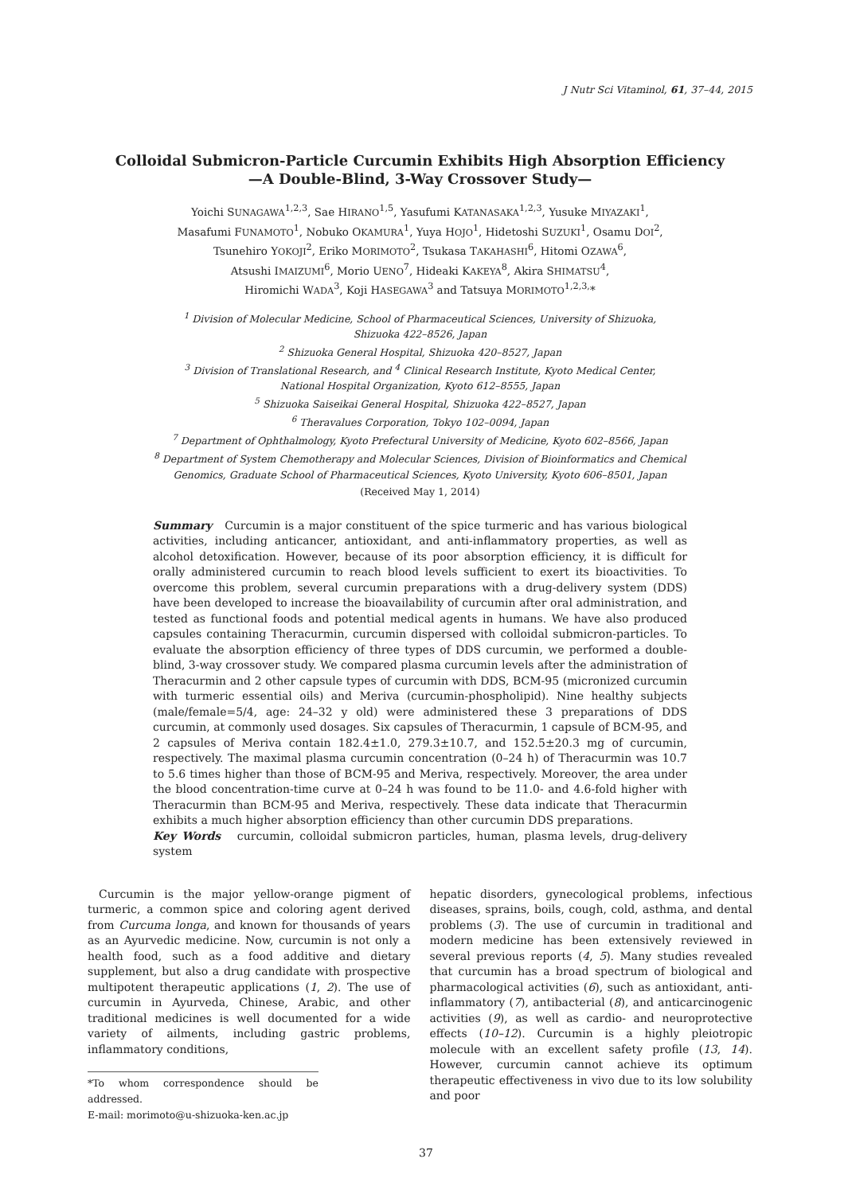J Nutr Sci Vitaminol, 61, 37–44, 2015
Colloidal Submicron-Particle Curcumin Exhibits High Absorption Efficiency
—A Double-Blind, 3-Way Crossover Study—
Yoichi SUNAGAWA<sup>1,2,3</sup>, Sae HIRANO<sup>1,5</sup>, Yasufumi KATANASAKA<sup>1,2,3</sup>, Yusuke MIYAZAKI<sup>1</sup>,
Masafumi FUNAMOTO<sup>1</sup>, Nobuko OKAMURA<sup>1</sup>, Yuya HOJO<sup>1</sup>, Hidetoshi SUZUKI<sup>1</sup>, Osamu DOI<sup>2</sup>,
Tsunehiro YOKOJI<sup>2</sup>, Eriko MORIMOTO<sup>2</sup>, Tsukasa TAKAHASHI<sup>6</sup>, Hitomi OZAWA<sup>6</sup>,
Atsushi IMAIZUMI<sup>6</sup>, Morio UENO<sup>7</sup>, Hideaki KAKEYA<sup>8</sup>, Akira SHIMATSU<sup>4</sup>,
Hiromichi WADA<sup>3</sup>, Koji HASEGAWA<sup>3</sup> and Tatsuya MORIMOTO<sup>1,2,3,</sup>*
<sup>1</sup> Division of Molecular Medicine, School of Pharmaceutical Sciences, University of Shizuoka,
Shizuoka 422–8526, Japan
<sup>2</sup> Shizuoka General Hospital, Shizuoka 420–8527, Japan
<sup>3</sup> Division of Translational Research, and <sup>4</sup> Clinical Research Institute, Kyoto Medical Center,
National Hospital Organization, Kyoto 612–8555, Japan
<sup>5</sup> Shizuoka Saiseikai General Hospital, Shizuoka 422–8527, Japan
<sup>6</sup> Theravalues Corporation, Tokyo 102–0094, Japan
<sup>7</sup> Department of Ophthalmology, Kyoto Prefectural University of Medicine, Kyoto 602–8566, Japan
<sup>8</sup> Department of System Chemotherapy and Molecular Sciences, Division of Bioinformatics and Chemical
Genomics, Graduate School of Pharmaceutical Sciences, Kyoto University, Kyoto 606–8501, Japan
(Received May 1, 2014)
Summary Curcumin is a major constituent of the spice turmeric and has various biological activities, including anticancer, antioxidant, and anti-inflammatory properties, as well as alcohol detoxification. However, because of its poor absorption efficiency, it is difficult for orally administered curcumin to reach blood levels sufficient to exert its bioactivities. To overcome this problem, several curcumin preparations with a drug-delivery system (DDS) have been developed to increase the bioavailability of curcumin after oral administration, and tested as functional foods and potential medical agents in humans. We have also produced capsules containing Theracurmin, curcumin dispersed with colloidal submicron-particles. To evaluate the absorption efficiency of three types of DDS curcumin, we performed a double-blind, 3-way crossover study. We compared plasma curcumin levels after the administration of Theracurmin and 2 other capsule types of curcumin with DDS, BCM-95 (micronized curcumin with turmeric essential oils) and Meriva (curcumin-phospholipid). Nine healthy subjects (male/female=5/4, age: 24–32 y old) were administered these 3 preparations of DDS curcumin, at commonly used dosages. Six capsules of Theracurmin, 1 capsule of BCM-95, and 2 capsules of Meriva contain 182.4±1.0, 279.3±10.7, and 152.5±20.3 mg of curcumin, respectively. The maximal plasma curcumin concentration (0–24 h) of Theracurmin was 10.7 to 5.6 times higher than those of BCM-95 and Meriva, respectively. Moreover, the area under the blood concentration-time curve at 0–24 h was found to be 11.0- and 4.6-fold higher with Theracurmin than BCM-95 and Meriva, respectively. These data indicate that Theracurmin exhibits a much higher absorption efficiency than other curcumin DDS preparations.
Key Words curcumin, colloidal submicron particles, human, plasma levels, drug-delivery system
Curcumin is the major yellow-orange pigment of turmeric, a common spice and coloring agent derived from Curcuma longa, and known for thousands of years as an Ayurvedic medicine. Now, curcumin is not only a health food, such as a food additive and dietary supplement, but also a drug candidate with prospective multipotent therapeutic applications (1, 2). The use of curcumin in Ayurveda, Chinese, Arabic, and other traditional medicines is well documented for a wide variety of ailments, including gastric problems, inflammatory conditions,
*To whom correspondence should be addressed.
E-mail: morimoto@u-shizuoka-ken.ac.jp
hepatic disorders, gynecological problems, infectious diseases, sprains, boils, cough, cold, asthma, and dental problems (3). The use of curcumin in traditional and modern medicine has been extensively reviewed in several previous reports (4, 5). Many studies revealed that curcumin has a broad spectrum of biological and pharmacological activities (6), such as antioxidant, anti-inflammatory (7), antibacterial (8), and anticarcinogenic activities (9), as well as cardio- and neuroprotective effects (10–12). Curcumin is a highly pleiotropic molecule with an excellent safety profile (13, 14). However, curcumin cannot achieve its optimum therapeutic effectiveness in vivo due to its low solubility and poor
37